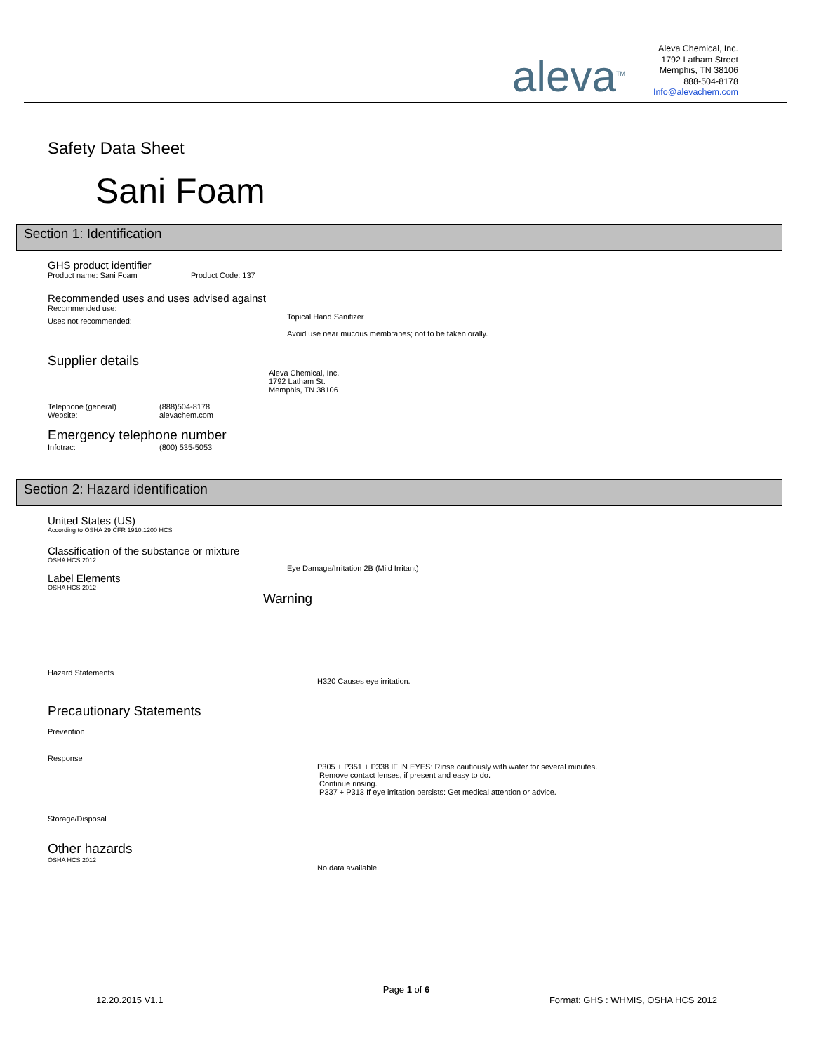aleva<sup>TM</sup>
Aleva Chemical, Inc.
1792 Latham Street
Memphis, TN 38106
888-504-8178
Info@alevachem.com
Safety Data Sheet
Sani Foam
Section 1: Identification
GHS product identifier
Product name: Sani Foam Product Code: 137
Recommended uses and uses advised against
Recommended use:
Topical Hand Sanitizer
Uses not recommended:
Avoid use near mucous membranes; not to be taken orally.
Supplier details
Aleva Chemical, Inc.
1792 Latham St.
Memphis, TN 38106
Telephone (general)
Website: (888)504-8178
alevachem.com
Emergency telephone number
Infotrac: (800) 535-5053
Section 2: Hazard identification
United States (US)
According to OSHA 29 CFR 1910.1200 HCS
Classification of the substance or mixture
OSHA HCS 2012
Eye Damage/Irritation 2B (Mild Irritant)
Label Elements
OSHA HCS 2012
Warning
Hazard Statements
H320 Causes eye irritation.
Precautionary Statements
Prevention
Response
P305 + P351 + P338 IF IN EYES: Rinse cautiously with water for several minutes.
Remove contact lenses, if present and easy to do.
Continue rinsing.
P337 + P313 If eye irritation persists: Get medical attention or advice.
Storage/Disposal
Other hazards
OSHA HCS 2012
No data available.
Page 1 of 6
12.20.2015 V1.1 Format: GHS : WHMIS, OSHA HCS 2012